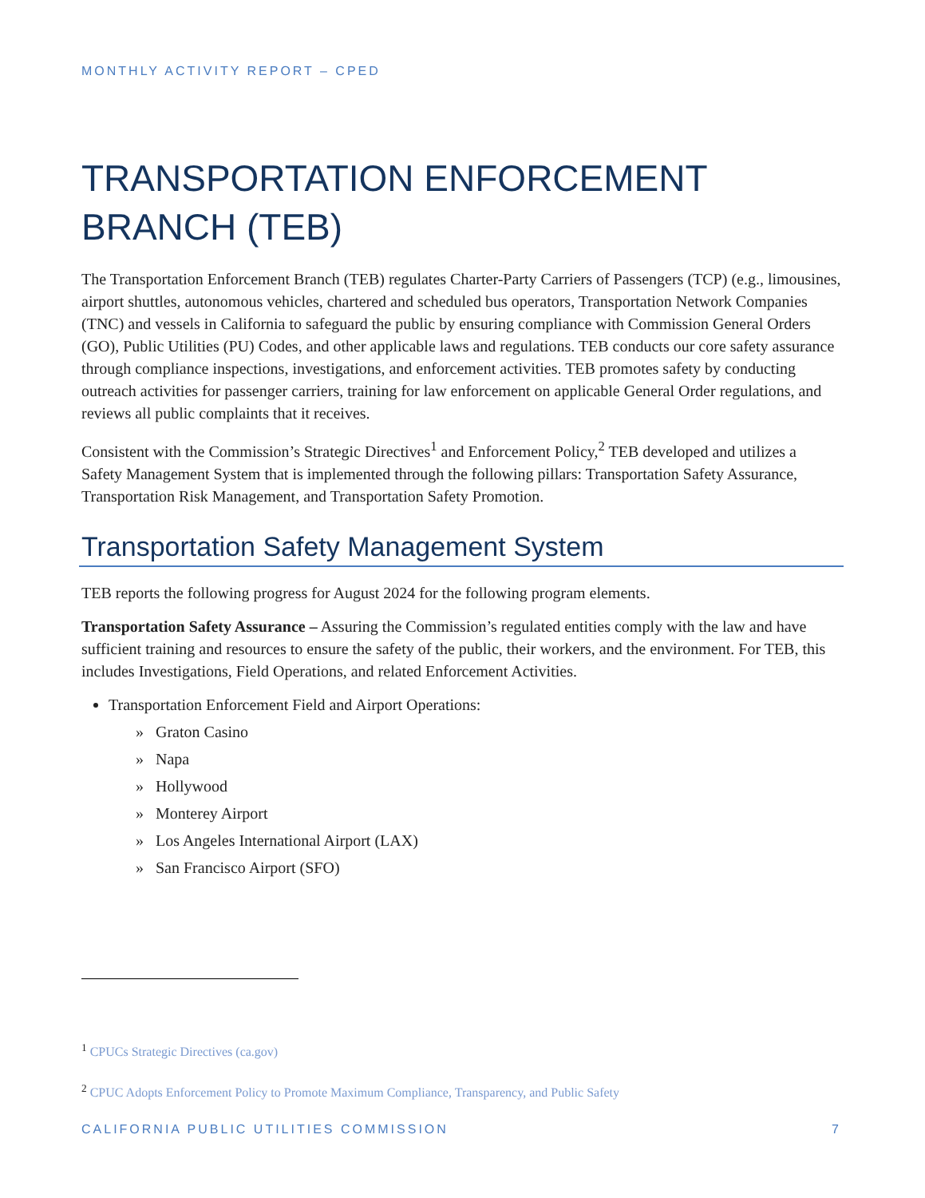MONTHLY ACTIVITY REPORT – CPED
TRANSPORTATION ENFORCEMENT BRANCH (TEB)
The Transportation Enforcement Branch (TEB) regulates Charter-Party Carriers of Passengers (TCP) (e.g., limousines, airport shuttles, autonomous vehicles, chartered and scheduled bus operators, Transportation Network Companies (TNC) and vessels in California to safeguard the public by ensuring compliance with Commission General Orders (GO), Public Utilities (PU) Codes, and other applicable laws and regulations. TEB conducts our core safety assurance through compliance inspections, investigations, and enforcement activities. TEB promotes safety by conducting outreach activities for passenger carriers, training for law enforcement on applicable General Order regulations, and reviews all public complaints that it receives.
Consistent with the Commission’s Strategic Directives<sup>1</sup> and Enforcement Policy,<sup>2</sup> TEB developed and utilizes a Safety Management System that is implemented through the following pillars: Transportation Safety Assurance, Transportation Risk Management, and Transportation Safety Promotion.
Transportation Safety Management System
TEB reports the following progress for August 2024 for the following program elements.
Transportation Safety Assurance – Assuring the Commission’s regulated entities comply with the law and have sufficient training and resources to ensure the safety of the public, their workers, and the environment. For TEB, this includes Investigations, Field Operations, and related Enforcement Activities.
Transportation Enforcement Field and Airport Operations:
» Graton Casino
» Napa
» Hollywood
» Monterey Airport
» Los Angeles International Airport (LAX)
» San Francisco Airport (SFO)
<sup>1</sup> CPUCs Strategic Directives (ca.gov)
<sup>2</sup> CPUC Adopts Enforcement Policy to Promote Maximum Compliance, Transparency, and Public Safety
CALIFORNIA PUBLIC UTILITIES COMMISSION 7